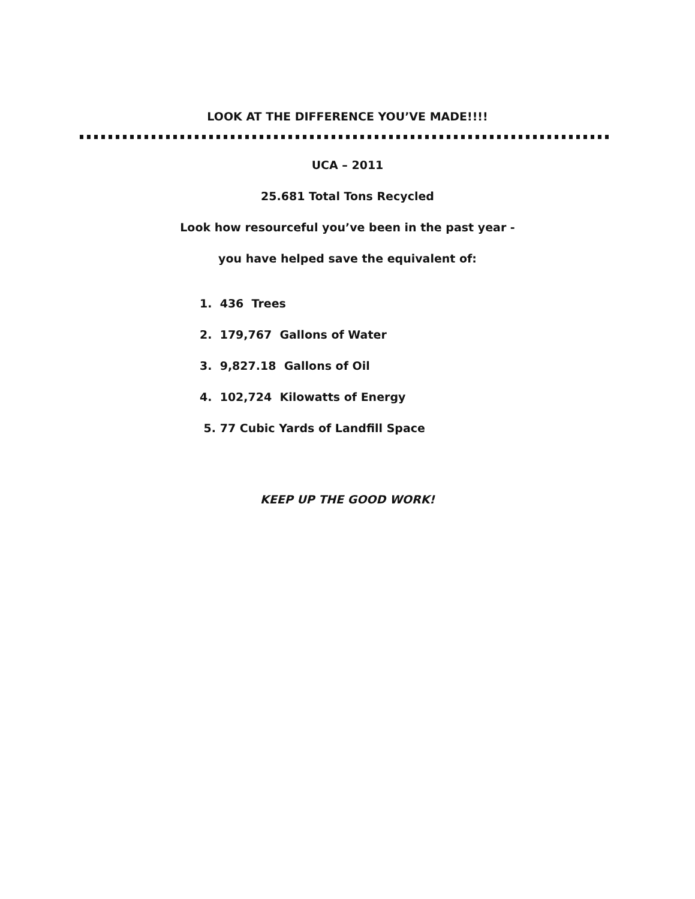LOOK AT THE DIFFERENCE YOU’VE MADE!!!!
UCA – 2011
25.681 Total Tons Recycled
Look how resourceful you’ve been in the past year -
you have helped save the equivalent of:
1. 436 Trees
2. 179,767 Gallons of Water
3. 9,827.18 Gallons of Oil
4. 102,724 Kilowatts of Energy
5. 77 Cubic Yards of Landfill Space
KEEP UP THE GOOD WORK!